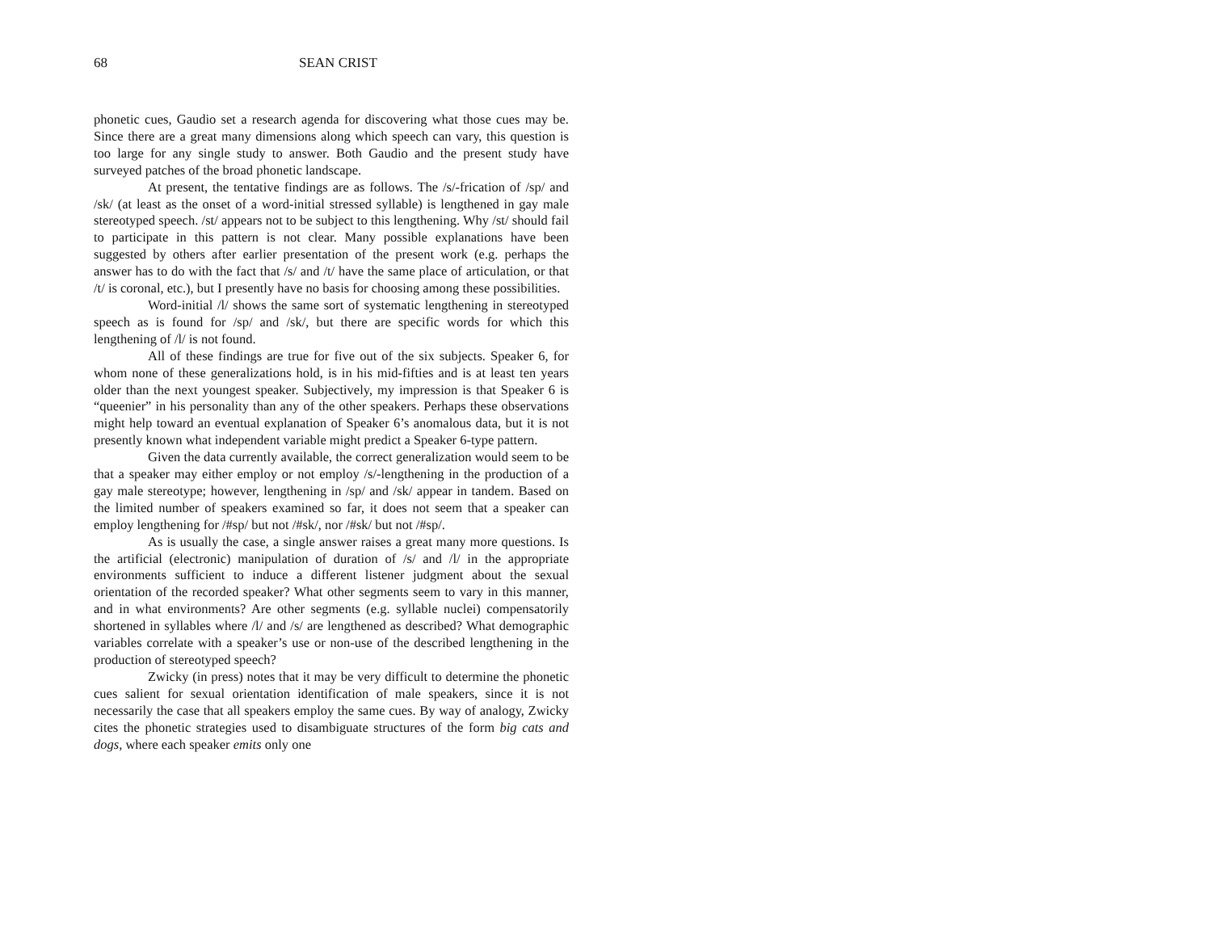68 SEAN CRIST
phonetic cues, Gaudio set a research agenda for discovering what those cues may be. Since there are a great many dimensions along which speech can vary, this question is too large for any single study to answer. Both Gaudio and the present study have surveyed patches of the broad phonetic landscape.
At present, the tentative findings are as follows. The /s/-frication of /sp/ and /sk/ (at least as the onset of a word-initial stressed syllable) is lengthened in gay male stereotyped speech. /st/ appears not to be subject to this lengthening. Why /st/ should fail to participate in this pattern is not clear. Many possible explanations have been suggested by others after earlier presentation of the present work (e.g. perhaps the answer has to do with the fact that /s/ and /t/ have the same place of articulation, or that /t/ is coronal, etc.), but I presently have no basis for choosing among these possibilities.
Word-initial /l/ shows the same sort of systematic lengthening in stereotyped speech as is found for /sp/ and /sk/, but there are specific words for which this lengthening of /l/ is not found.
All of these findings are true for five out of the six subjects. Speaker 6, for whom none of these generalizations hold, is in his mid-fifties and is at least ten years older than the next youngest speaker. Subjectively, my impression is that Speaker 6 is “queenier” in his personality than any of the other speakers. Perhaps these observations might help toward an eventual explanation of Speaker 6’s anomalous data, but it is not presently known what independent variable might predict a Speaker 6-type pattern.
Given the data currently available, the correct generalization would seem to be that a speaker may either employ or not employ /s/-lengthening in the production of a gay male stereotype; however, lengthening in /sp/ and /sk/ appear in tandem. Based on the limited number of speakers examined so far, it does not seem that a speaker can employ lengthening for /#sp/ but not /#sk/, nor /#sk/ but not /#sp/.
As is usually the case, a single answer raises a great many more questions. Is the artificial (electronic) manipulation of duration of /s/ and /l/ in the appropriate environments sufficient to induce a different listener judgment about the sexual orientation of the recorded speaker? What other segments seem to vary in this manner, and in what environments? Are other segments (e.g. syllable nuclei) compensatorily shortened in syllables where /l/ and /s/ are lengthened as described? What demographic variables correlate with a speaker’s use or non-use of the described lengthening in the production of stereotyped speech?
Zwicky (in press) notes that it may be very difficult to determine the phonetic cues salient for sexual orientation identification of male speakers, since it is not necessarily the case that all speakers employ the same cues. By way of analogy, Zwicky cites the phonetic strategies used to disambiguate structures of the form big cats and dogs, where each speaker emits only one